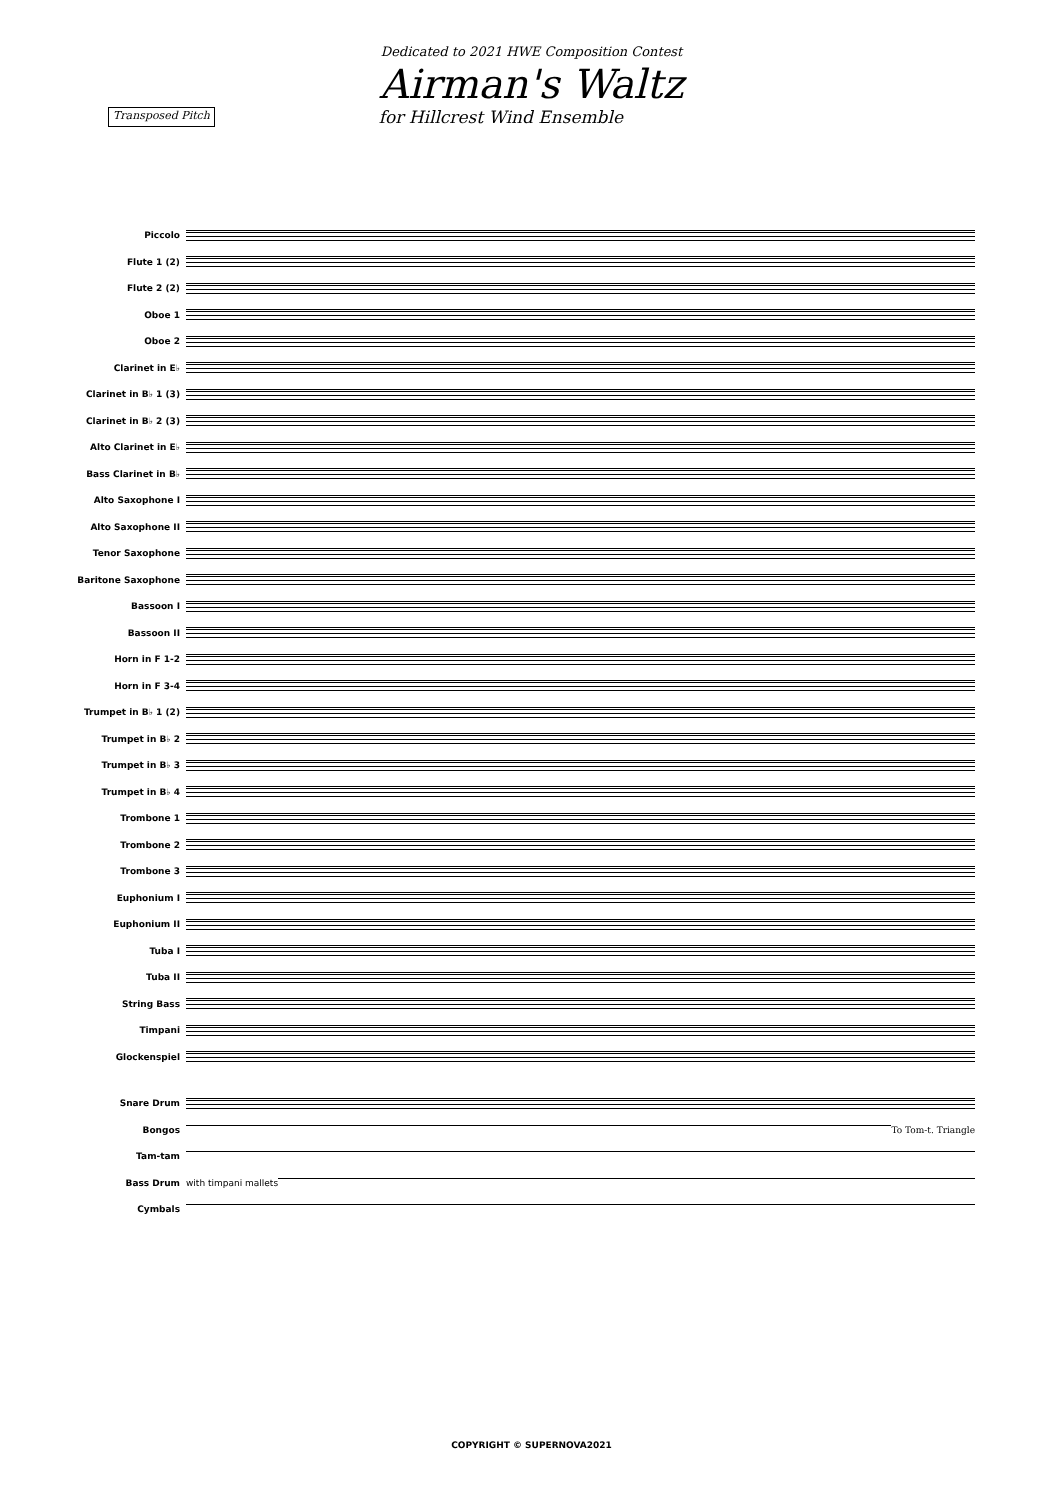Dedicated to 2021 HWE Composition Contest
Airman's Waltz
Transposed Pitch for Hillcrest Wind Ensemble
Piccolo
Flute 1 (2)
Flute 2 (2)
Oboe 1
Oboe 2
Clarinet in E♭
Clarinet in B♭ 1 (3)
Clarinet in B♭ 2 (3)
Alto Clarinet in E♭
Bass Clarinet in B♭
Alto Saxophone I
Alto Saxophone II
Tenor Saxophone
Baritone Saxophone
Bassoon I
Bassoon II
Horn in F 1-2
Horn in F 3-4
Trumpet in B♭ 1 (2)
Trumpet in B♭ 2
Trumpet in B♭ 3
Trumpet in B♭ 4
Trombone 1
Trombone 2
Trombone 3
Euphonium I
Euphonium II
Tuba I
Tuba II
String Bass
Timpani
Glockenspiel
Snare Drum
Bongos To Tom-t. Triangle
Tam-tam
Bass Drum with timpani mallets
Cymbals
COPYRIGHT © SUPERNOVA2021